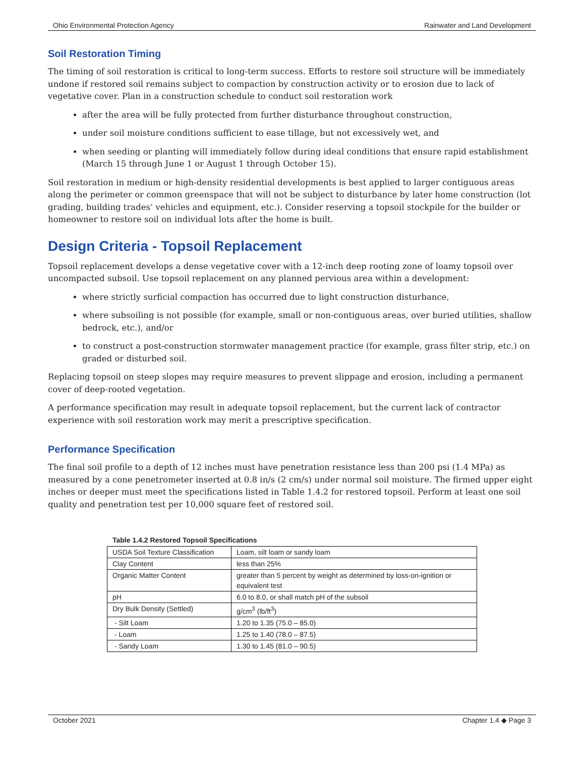Ohio Environmental Protection Agency Rainwater and Land Development
Soil Restoration Timing
The timing of soil restoration is critical to long-term success. Efforts to restore soil structure will be immediately undone if restored soil remains subject to compaction by construction activity or to erosion due to lack of vegetative cover. Plan in a construction schedule to conduct soil restoration work
after the area will be fully protected from further disturbance throughout construction,
under soil moisture conditions sufficient to ease tillage, but not excessively wet, and
when seeding or planting will immediately follow during ideal conditions that ensure rapid establishment (March 15 through June 1 or August 1 through October 15).
Soil restoration in medium or high-density residential developments is best applied to larger contiguous areas along the perimeter or common greenspace that will not be subject to disturbance by later home construction (lot grading, building trades’ vehicles and equipment, etc.). Consider reserving a topsoil stockpile for the builder or homeowner to restore soil on individual lots after the home is built.
Design Criteria - Topsoil Replacement
Topsoil replacement develops a dense vegetative cover with a 12-inch deep rooting zone of loamy topsoil over uncompacted subsoil. Use topsoil replacement on any planned pervious area within a development:
where strictly surficial compaction has occurred due to light construction disturbance,
where subsoiling is not possible (for example, small or non-contiguous areas, over buried utilities, shallow bedrock, etc.), and/or
to construct a post-construction stormwater management practice (for example, grass filter strip, etc.) on graded or disturbed soil.
Replacing topsoil on steep slopes may require measures to prevent slippage and erosion, including a permanent cover of deep-rooted vegetation.
A performance specification may result in adequate topsoil replacement, but the current lack of contractor experience with soil restoration work may merit a prescriptive specification.
Performance Specification
The final soil profile to a depth of 12 inches must have penetration resistance less than 200 psi (1.4 MPa) as measured by a cone penetrometer inserted at 0.8 in/s (2 cm/s) under normal soil moisture. The firmed upper eight inches or deeper must meet the specifications listed in Table 1.4.2 for restored topsoil. Perform at least one soil quality and penetration test per 10,000 square feet of restored soil.
Table 1.4.2 Restored Topsoil Specifications
| USDA Soil Texture Classification | Loam, silt loam or sandy loam |
| Clay Content | less than 25% |
| Organic Matter Content | greater than 5 percent by weight as determined by loss-on-ignition or equivalent test |
| pH | 6.0 to 8.0, or shall match pH of the subsoil |
| Dry Bulk Density (Settled) | g/cm<sup>3</sup> (lb/ft<sup>3</sup>) |
| - Silt Loam | 1.20 to 1.35 (75.0 – 85.0) |
| - Loam | 1.25 to 1.40 (78.0 – 87.5) |
| - Sandy Loam | 1.30 to 1.45 (81.0 – 90.5) |
October 2021 Chapter 1.4 ◆ Page 3